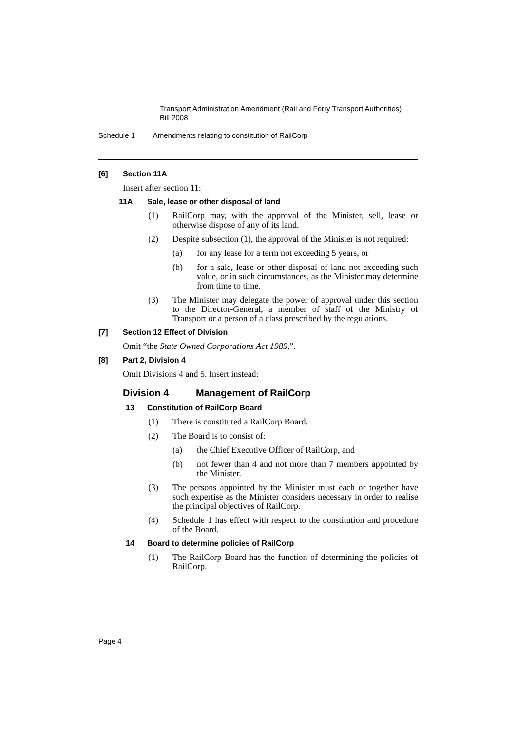Transport Administration Amendment (Rail and Ferry Transport Authorities)
Bill 2008
Schedule 1 Amendments relating to constitution of RailCorp
[6] Section 11A
Insert after section 11:
11A Sale, lease or other disposal of land
(1) RailCorp may, with the approval of the Minister, sell, lease or otherwise dispose of any of its land.
(2) Despite subsection (1), the approval of the Minister is not required:
(a) for any lease for a term not exceeding 5 years, or
(b) for a sale, lease or other disposal of land not exceeding such value, or in such circumstances, as the Minister may determine from time to time.
(3) The Minister may delegate the power of approval under this section to the Director-General, a member of staff of the Ministry of Transport or a person of a class prescribed by the regulations.
[7] Section 12 Effect of Division
Omit “the State Owned Corporations Act 1989,”.
[8] Part 2, Division 4
Omit Divisions 4 and 5. Insert instead:
Division 4 Management of RailCorp
13 Constitution of RailCorp Board
(1) There is constituted a RailCorp Board.
(2) The Board is to consist of:
(a) the Chief Executive Officer of RailCorp, and
(b) not fewer than 4 and not more than 7 members appointed by the Minister.
(3) The persons appointed by the Minister must each or together have such expertise as the Minister considers necessary in order to realise the principal objectives of RailCorp.
(4) Schedule 1 has effect with respect to the constitution and procedure of the Board.
14 Board to determine policies of RailCorp
(1) The RailCorp Board has the function of determining the policies of RailCorp.
Page 4